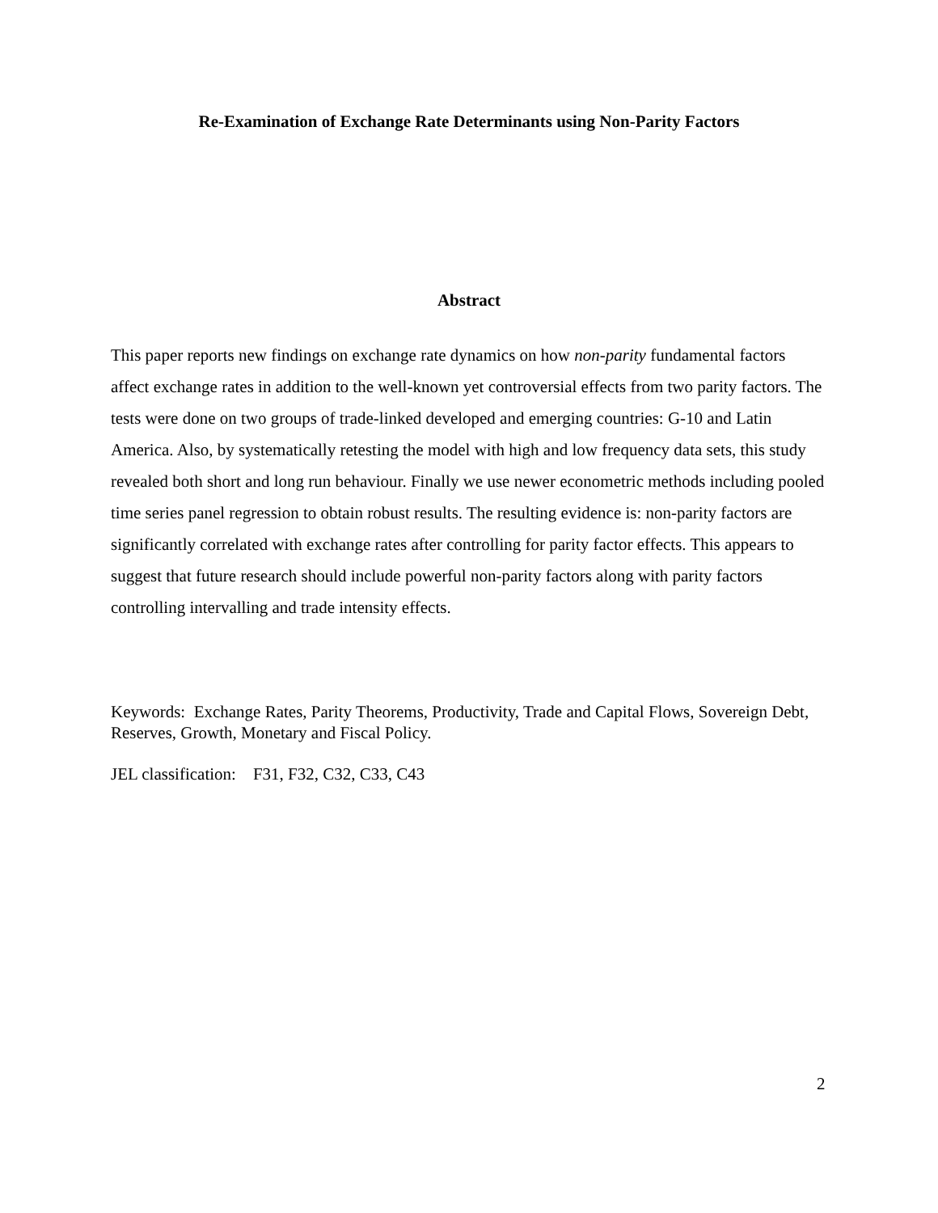Re-Examination of Exchange Rate Determinants using Non-Parity Factors
Abstract
This paper reports new findings on exchange rate dynamics on how non-parity fundamental factors affect exchange rates in addition to the well-known yet controversial effects from two parity factors. The tests were done on two groups of trade-linked developed and emerging countries: G-10 and Latin America. Also, by systematically retesting the model with high and low frequency data sets, this study revealed both short and long run behaviour. Finally we use newer econometric methods including pooled time series panel regression to obtain robust results. The resulting evidence is: non-parity factors are significantly correlated with exchange rates after controlling for parity factor effects. This appears to suggest that future research should include powerful non-parity factors along with parity factors controlling intervalling and trade intensity effects.
Keywords: Exchange Rates, Parity Theorems, Productivity, Trade and Capital Flows, Sovereign Debt, Reserves, Growth, Monetary and Fiscal Policy.
JEL classification: F31, F32, C32, C33, C43
2